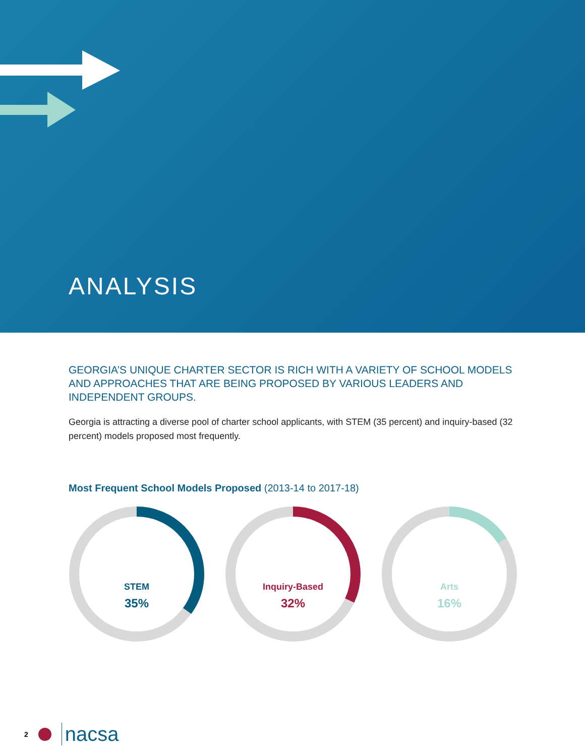ANALYSIS
GEORGIA’S UNIQUE CHARTER SECTOR IS RICH WITH A VARIETY OF SCHOOL MODELS AND APPROACHES THAT ARE BEING PROPOSED BY VARIOUS LEADERS AND INDEPENDENT GROUPS.
Georgia is attracting a diverse pool of charter school applicants, with STEM (35 percent) and inquiry-based (32 percent) models proposed most frequently.
Most Frequent School Models Proposed (2013-14 to 2017-18)
STEM
35%
Inquiry-Based
32%
Arts
16%
2 nacsa